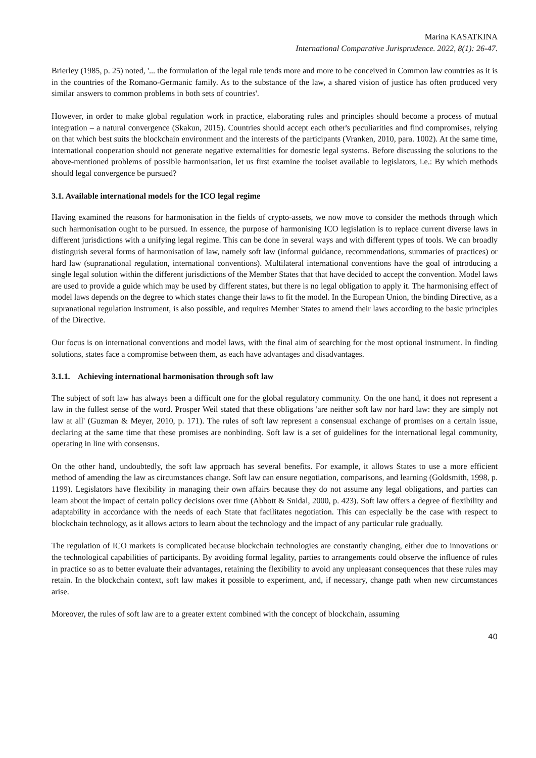Marina KASATKINA
International Comparative Jurisprudence. 2022, 8(1): 26-47.
Brierley (1985, p. 25) noted, '... the formulation of the legal rule tends more and more to be conceived in Common law countries as it is in the countries of the Romano-Germanic family. As to the substance of the law, a shared vision of justice has often produced very similar answers to common problems in both sets of countries'.
However, in order to make global regulation work in practice, elaborating rules and principles should become a process of mutual integration – a natural convergence (Skakun, 2015). Countries should accept each other's peculiarities and find compromises, relying on that which best suits the blockchain environment and the interests of the participants (Vranken, 2010, para. 1002). At the same time, international cooperation should not generate negative externalities for domestic legal systems. Before discussing the solutions to the above-mentioned problems of possible harmonisation, let us first examine the toolset available to legislators, i.e.: By which methods should legal convergence be pursued?
3.1. Available international models for the ICO legal regime
Having examined the reasons for harmonisation in the fields of crypto-assets, we now move to consider the methods through which such harmonisation ought to be pursued. In essence, the purpose of harmonising ICO legislation is to replace current diverse laws in different jurisdictions with a unifying legal regime. This can be done in several ways and with different types of tools. We can broadly distinguish several forms of harmonisation of law, namely soft law (informal guidance, recommendations, summaries of practices) or hard law (supranational regulation, international conventions). Multilateral international conventions have the goal of introducing a single legal solution within the different jurisdictions of the Member States that that have decided to accept the convention. Model laws are used to provide a guide which may be used by different states, but there is no legal obligation to apply it. The harmonising effect of model laws depends on the degree to which states change their laws to fit the model. In the European Union, the binding Directive, as a supranational regulation instrument, is also possible, and requires Member States to amend their laws according to the basic principles of the Directive.
Our focus is on international conventions and model laws, with the final aim of searching for the most optional instrument. In finding solutions, states face a compromise between them, as each have advantages and disadvantages.
3.1.1. Achieving international harmonisation through soft law
The subject of soft law has always been a difficult one for the global regulatory community. On the one hand, it does not represent a law in the fullest sense of the word. Prosper Weil stated that these obligations 'are neither soft law nor hard law: they are simply not law at all' (Guzman & Meyer, 2010, p. 171). The rules of soft law represent a consensual exchange of promises on a certain issue, declaring at the same time that these promises are nonbinding. Soft law is a set of guidelines for the international legal community, operating in line with consensus.
On the other hand, undoubtedly, the soft law approach has several benefits. For example, it allows States to use a more efficient method of amending the law as circumstances change. Soft law can ensure negotiation, comparisons, and learning (Goldsmith, 1998, p. 1199). Legislators have flexibility in managing their own affairs because they do not assume any legal obligations, and parties can learn about the impact of certain policy decisions over time (Abbott & Snidal, 2000, p. 423). Soft law offers a degree of flexibility and adaptability in accordance with the needs of each State that facilitates negotiation. This can especially be the case with respect to blockchain technology, as it allows actors to learn about the technology and the impact of any particular rule gradually.
The regulation of ICO markets is complicated because blockchain technologies are constantly changing, either due to innovations or the technological capabilities of participants. By avoiding formal legality, parties to arrangements could observe the influence of rules in practice so as to better evaluate their advantages, retaining the flexibility to avoid any unpleasant consequences that these rules may retain. In the blockchain context, soft law makes it possible to experiment, and, if necessary, change path when new circumstances arise.
Moreover, the rules of soft law are to a greater extent combined with the concept of blockchain, assuming
40